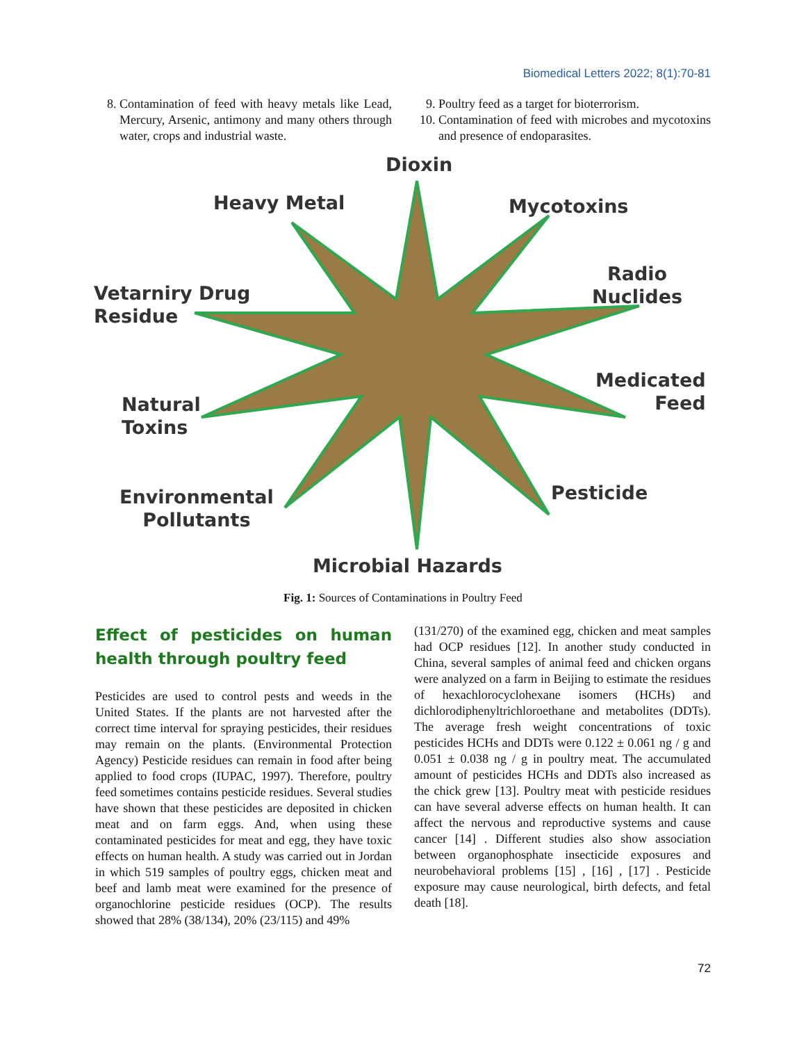Biomedical Letters 2022; 8(1):70-81
8. Contamination of feed with heavy metals like Lead, Mercury, Arsenic, antimony and many others through water, crops and industrial waste.
9. Poultry feed as a target for bioterrorism.
10. Contamination of feed with microbes and mycotoxins and presence of endoparasites.
Dioxin
Heavy Metal Mycotoxins
Vetarniry Drug
Residue
Radio
Nuclides
Natural
Toxins
Medicated
Feed
Environmental
Pollutants
Pesticide
Microbial Hazards
Fig. 1: Sources of Contaminations in Poultry Feed
Effect of pesticides on human health through poultry feed
Pesticides are used to control pests and weeds in the United States. If the plants are not harvested after the correct time interval for spraying pesticides, their residues may remain on the plants. (Environmental Protection Agency) Pesticide residues can remain in food after being applied to food crops (IUPAC, 1997). Therefore, poultry feed sometimes contains pesticide residues. Several studies have shown that these pesticides are deposited in chicken meat and on farm eggs. And, when using these contaminated pesticides for meat and egg, they have toxic effects on human health. A study was carried out in Jordan in which 519 samples of poultry eggs, chicken meat and beef and lamb meat were examined for the presence of organochlorine pesticide residues (OCP). The results showed that 28% (38/134), 20% (23/115) and 49%
(131/270) of the examined egg, chicken and meat samples had OCP residues [12]. In another study conducted in China, several samples of animal feed and chicken organs were analyzed on a farm in Beijing to estimate the residues of hexachlorocyclohexane isomers (HCHs) and dichlorodiphenyltrichloroethane and metabolites (DDTs). The average fresh weight concentrations of toxic pesticides HCHs and DDTs were 0.122 ± 0.061 ng / g and 0.051 ± 0.038 ng / g in poultry meat. The accumulated amount of pesticides HCHs and DDTs also increased as the chick grew [13]. Poultry meat with pesticide residues can have several adverse effects on human health. It can affect the nervous and reproductive systems and cause cancer [14] . Different studies also show association between organophosphate insecticide exposures and neurobehavioral problems [15] , [16] , [17] . Pesticide exposure may cause neurological, birth defects, and fetal death [18].
72